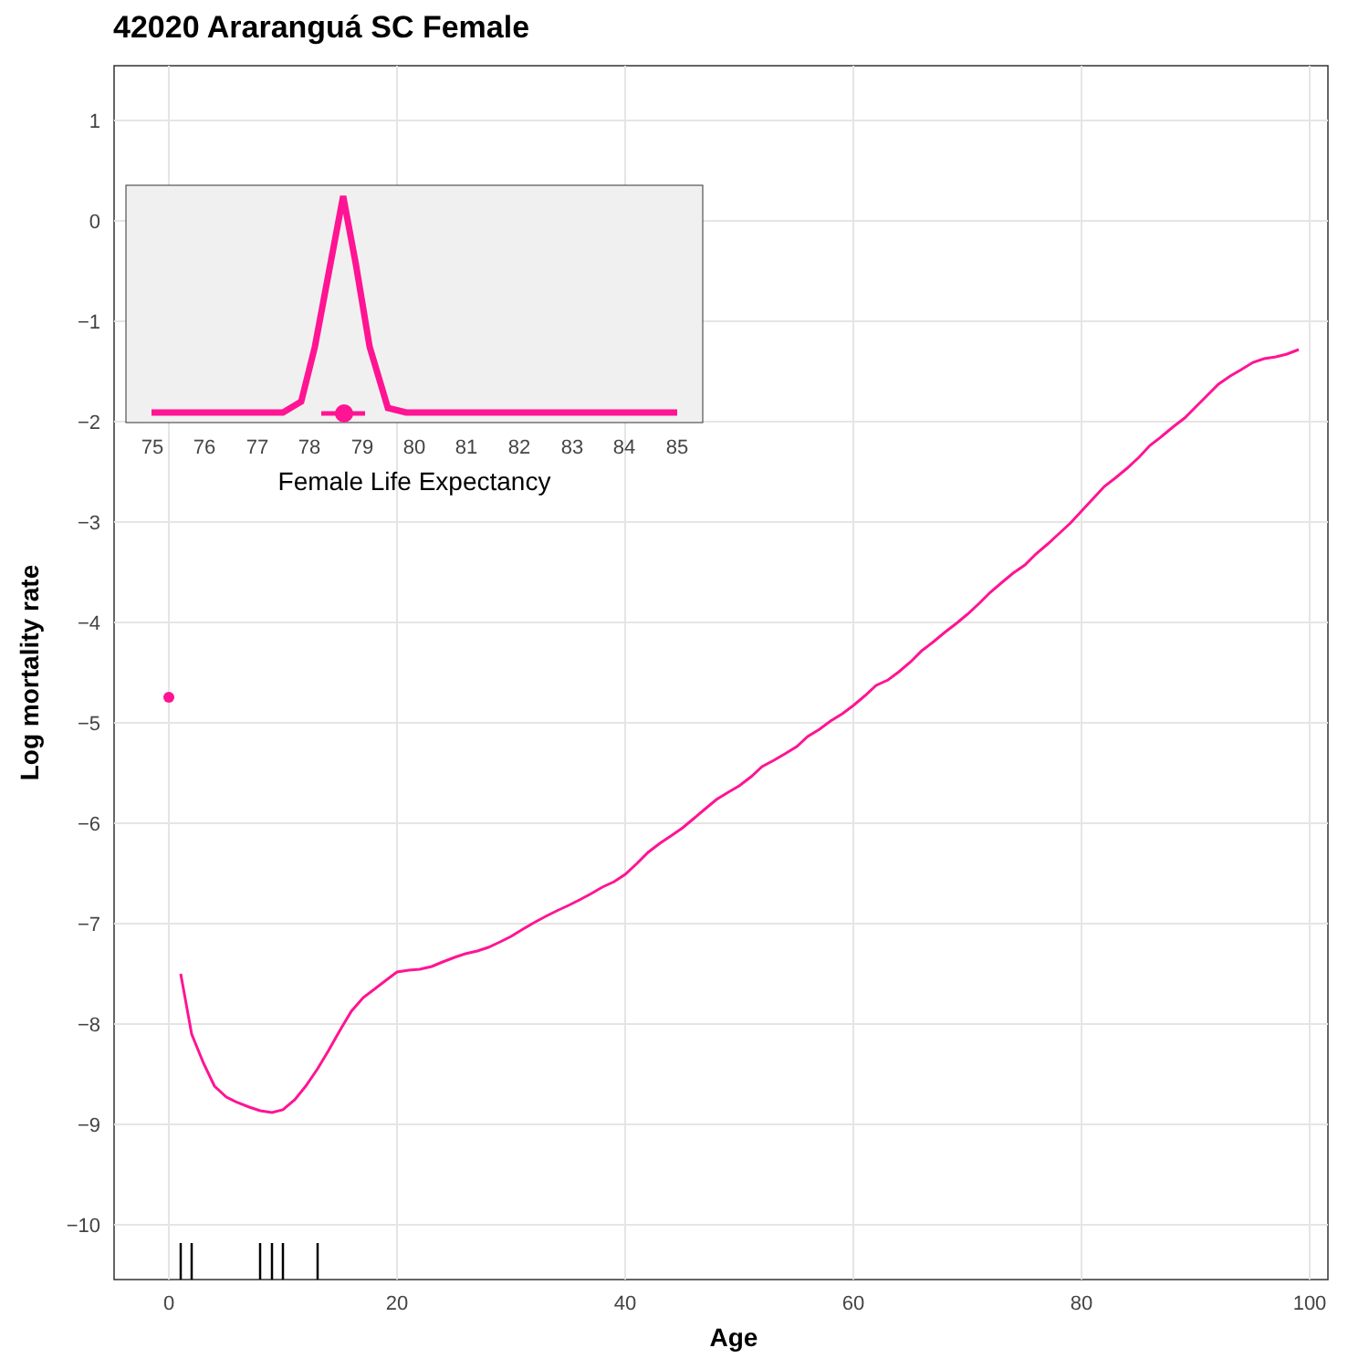42020 Araranguá SC Female
1
0
−1
−2
−3
−4
−5
−6
−7
−8
−9
−10
0
20
40
60
80
100
Age
Log mortality rate
75
76
77
78
79
80
81
82
83
84
85
Female Life Expectancy